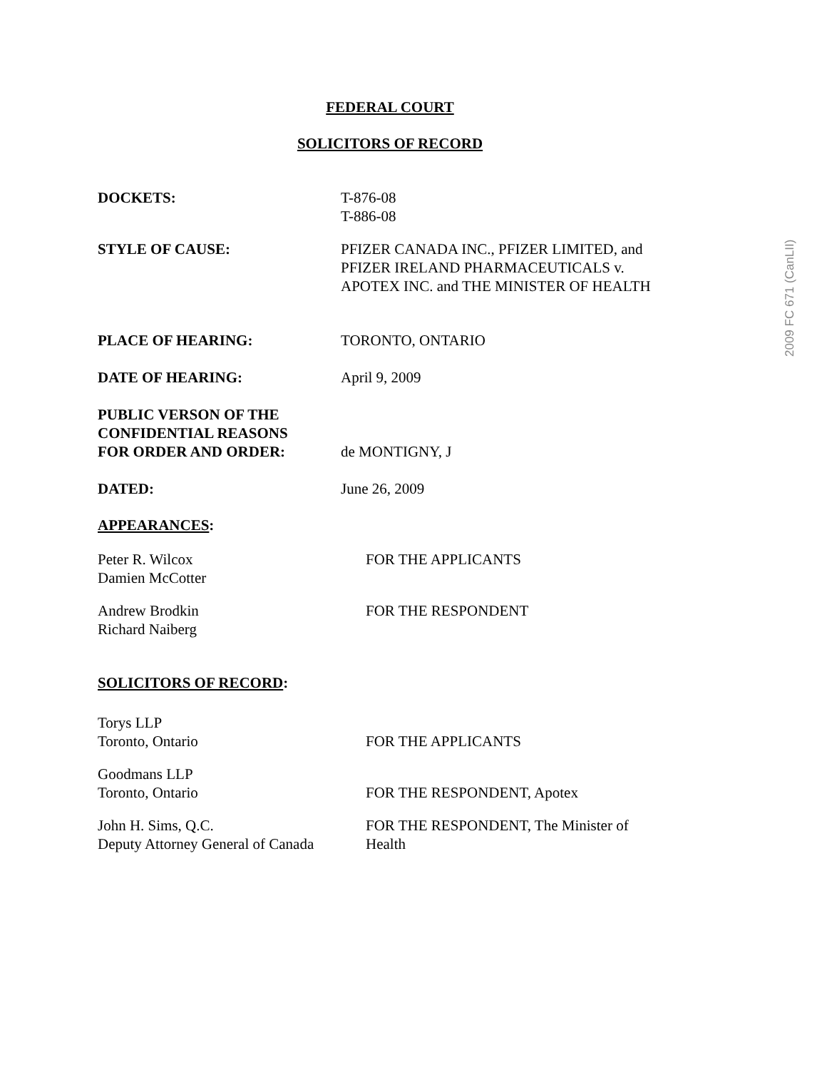FEDERAL COURT
SOLICITORS OF RECORD
DOCKETS: T-876-08
T-886-08
STYLE OF CAUSE: PFIZER CANADA INC., PFIZER LIMITED, and
PFIZER IRELAND PHARMACEUTICALS v.
APOTEX INC. and THE MINISTER OF HEALTH
PLACE OF HEARING: TORONTO, ONTARIO
DATE OF HEARING: April 9, 2009
PUBLIC VERSON OF THE
CONFIDENTIAL REASONS
FOR ORDER AND ORDER:
de MONTIGNY, J
DATED: June 26, 2009
APPEARANCES:
Peter R. Wilcox
Damien McCotter
FOR THE APPLICANTS
Andrew Brodkin
Richard Naiberg
FOR THE RESPONDENT
SOLICITORS OF RECORD:
Torys LLP
Toronto, Ontario
FOR THE APPLICANTS
Goodmans LLP
Toronto, Ontario
FOR THE RESPONDENT, Apotex
John H. Sims, Q.C.
Deputy Attorney General of Canada
FOR THE RESPONDENT, The Minister of
Health
2009 FC 671 (CanLII)